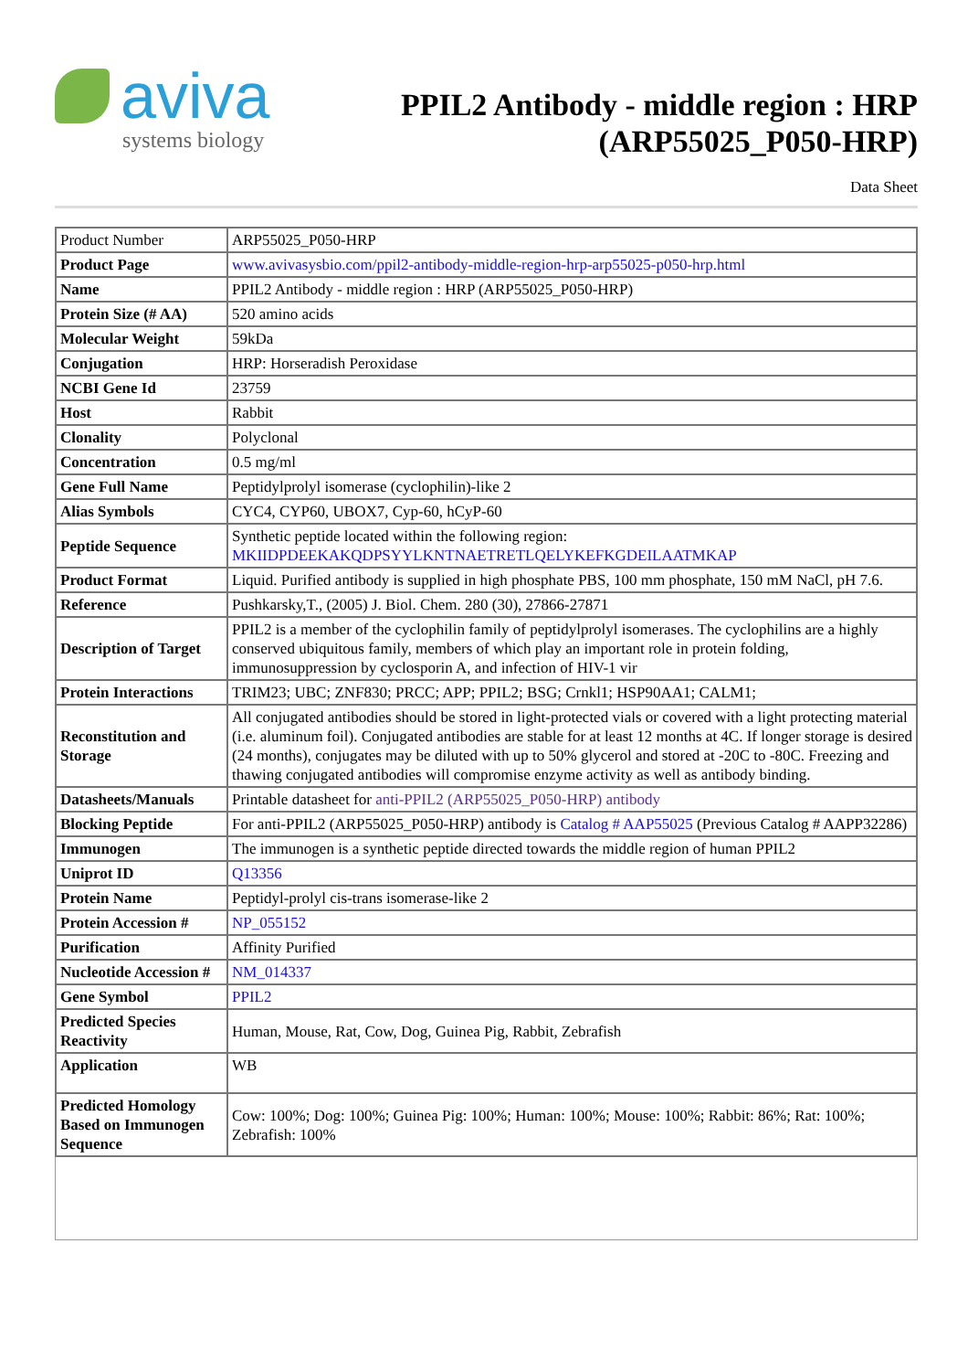aviva
systems biology
PPIL2 Antibody - middle region : HRP (ARP55025_P050-HRP)
Data Sheet
| Product Number | ARP55025_P050-HRP |
| Product Page | www.avivasysbio.com/ppil2-antibody-middle-region-hrp-arp55025-p050-hrp.html |
| Name | PPIL2 Antibody - middle region : HRP (ARP55025_P050-HRP) |
| Protein Size (# AA) | 520 amino acids |
| Molecular Weight | 59kDa |
| Conjugation | HRP: Horseradish Peroxidase |
| NCBI Gene Id | 23759 |
| Host | Rabbit |
| Clonality | Polyclonal |
| Concentration | 0.5 mg/ml |
| Gene Full Name | Peptidylprolyl isomerase (cyclophilin)-like 2 |
| Alias Symbols | CYC4, CYP60, UBOX7, Cyp-60, hCyP-60 |
| Peptide Sequence | Synthetic peptide located within the following region: MKIIDPDEEKAKQDPSYYLKNTNAETRETLQELYKEFKGDEILAATMKAP |
| Product Format | Liquid. Purified antibody is supplied in high phosphate PBS, 100 mm phosphate, 150 mM NaCl, pH 7.6. |
| Reference | Pushkarsky,T., (2005) J. Biol. Chem. 280 (30), 27866-27871 |
| Description of Target | PPIL2 is a member of the cyclophilin family of peptidylprolyl isomerases. The cyclophilins are a highly conserved ubiquitous family, members of which play an important role in protein folding, immunosuppression by cyclosporin A, and infection of HIV-1 vir |
| Protein Interactions | TRIM23; UBC; ZNF830; PRCC; APP; PPIL2; BSG; Crnkl1; HSP90AA1; CALM1; |
| Reconstitution and Storage | All conjugated antibodies should be stored in light-protected vials or covered with a light protecting material (i.e. aluminum foil). Conjugated antibodies are stable for at least 12 months at 4C. If longer storage is desired (24 months), conjugates may be diluted with up to 50% glycerol and stored at -20C to -80C. Freezing and thawing conjugated antibodies will compromise enzyme activity as well as antibody binding. |
| Datasheets/Manuals | Printable datasheet for anti-PPIL2 (ARP55025_P050-HRP) antibody |
| Blocking Peptide | For anti-PPIL2 (ARP55025_P050-HRP) antibody is Catalog # AAP55025 (Previous Catalog # AAPP32286) |
| Immunogen | The immunogen is a synthetic peptide directed towards the middle region of human PPIL2 |
| Uniprot ID | Q13356 |
| Protein Name | Peptidyl-prolyl cis-trans isomerase-like 2 |
| Protein Accession # | NP_055152 |
| Purification | Affinity Purified |
| Nucleotide Accession # | NM_014337 |
| Gene Symbol | PPIL2 |
| Predicted Species Reactivity | Human, Mouse, Rat, Cow, Dog, Guinea Pig, Rabbit, Zebrafish |
| Application | WB |
| Predicted Homology Based on Immunogen Sequence | Cow: 100%; Dog: 100%; Guinea Pig: 100%; Human: 100%; Mouse: 100%; Rabbit: 86%; Rat: 100%; Zebrafish: 100% |